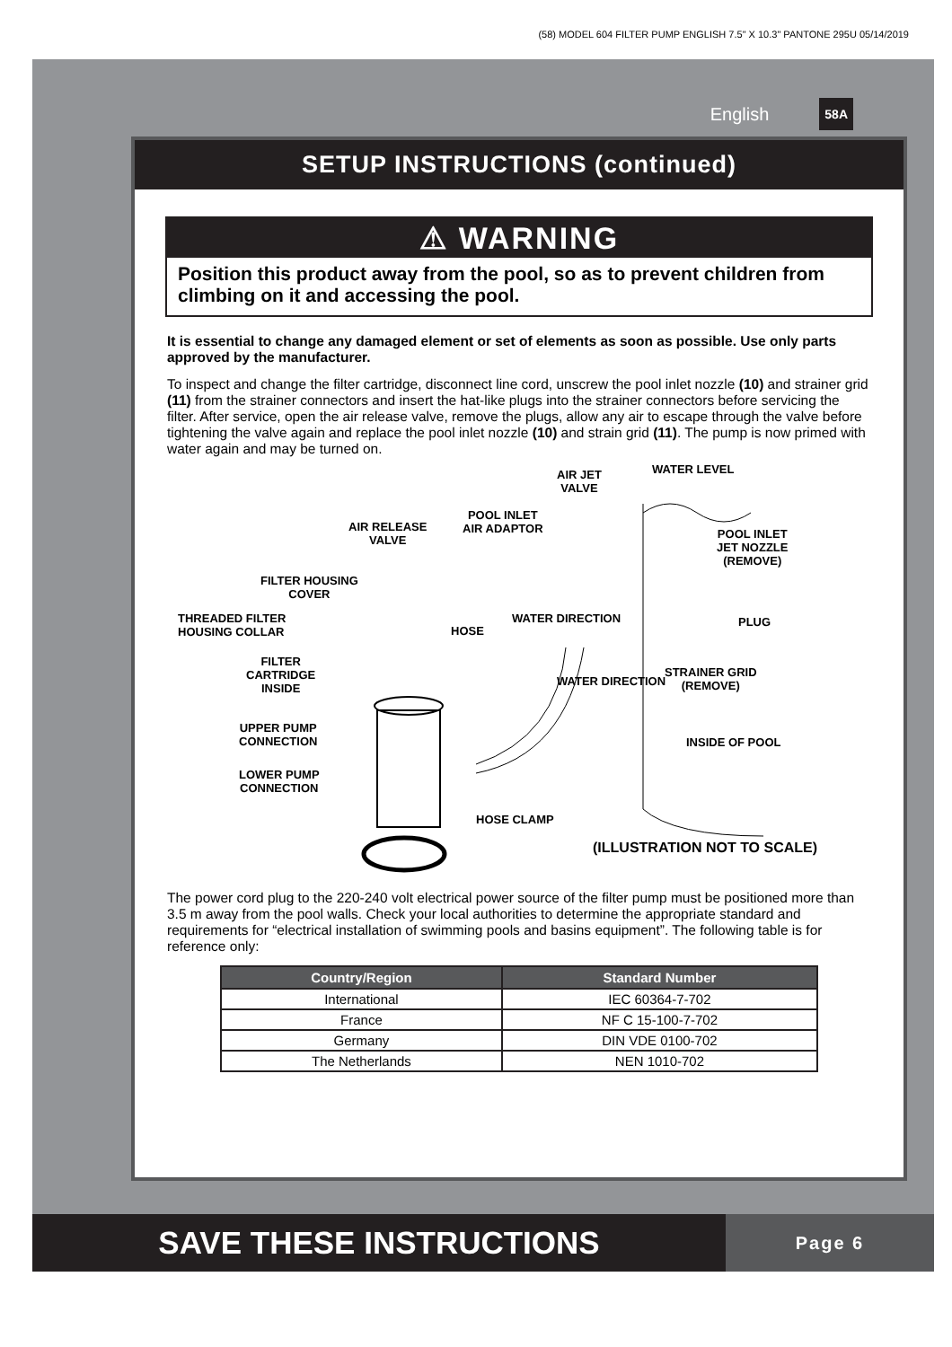(58) MODEL 604 FILTER PUMP ENGLISH 7.5" X 10.3" PANTONE 295U 05/14/2019
English 58A
SETUP INSTRUCTIONS (continued)
⚠ WARNING
Position this product away from the pool, so as to prevent children from climbing on it and accessing the pool.
It is essential to change any damaged element or set of elements as soon as possible. Use only parts approved by the manufacturer.
To inspect and change the filter cartridge, disconnect line cord, unscrew the pool inlet nozzle (10) and strainer grid (11) from the strainer connectors and insert the hat-like plugs into the strainer connectors before servicing the filter. After service, open the air release valve, remove the plugs, allow any air to escape through the valve before tightening the valve again and replace the pool inlet nozzle (10) and strain grid (11). The pump is now primed with water again and may be turned on.
AIR JET
VALVE
WATER LEVEL
POOL INLET
AIR ADAPTOR
AIR RELEASE
VALVE
POOL INLET
JET NOZZLE
(REMOVE)
FILTER HOUSING
COVER
THREADED FILTER
HOUSING COLLAR
HOSE
WATER DIRECTION PLUG
FILTER
CARTRIDGE
INSIDE
WATER DIRECTION
STRAINER GRID
(REMOVE)
UPPER PUMP
CONNECTION
INSIDE OF POOL
LOWER PUMP
CONNECTION
HOSE CLAMP
(ILLUSTRATION NOT TO SCALE)
The power cord plug to the 220-240 volt electrical power source of the filter pump must be positioned more than 3.5 m away from the pool walls. Check your local authorities to determine the appropriate standard and requirements for “electrical installation of swimming pools and basins equipment”. The following table is for reference only:
| Country/Region | Standard Number |
| --- | --- |
| International | IEC 60364-7-702 |
| France | NF C 15-100-7-702 |
| Germany | DIN VDE 0100-702 |
| The Netherlands | NEN 1010-702 |
SAVE THESE INSTRUCTIONS
Page 6